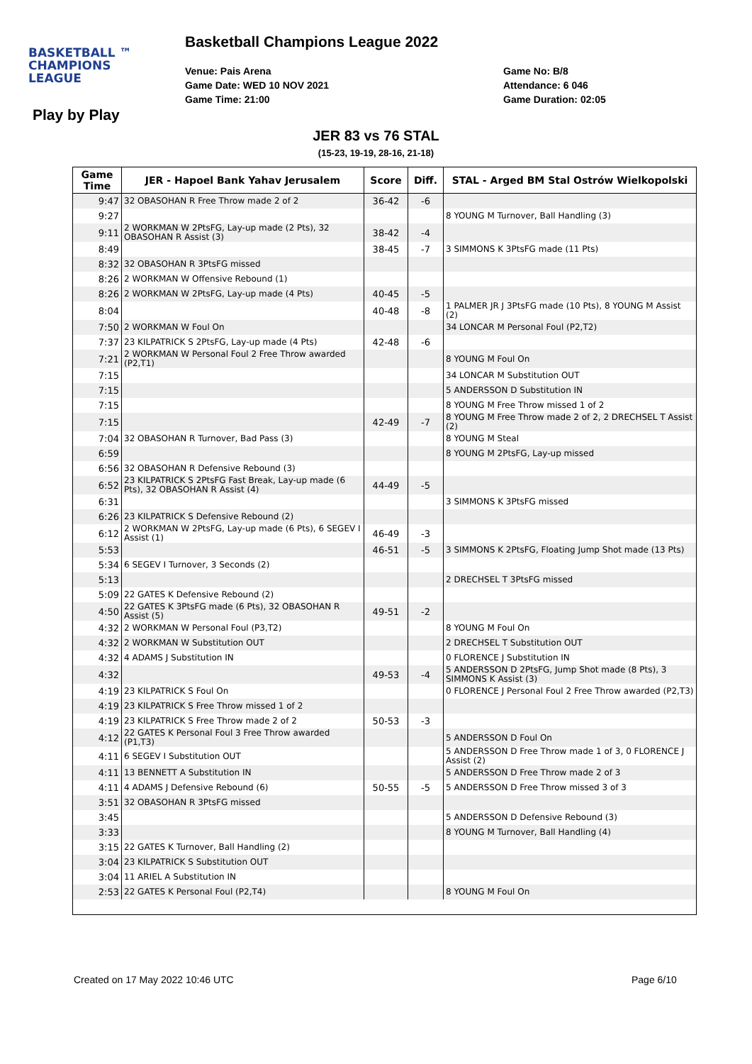BASKETBALL ™
CHAMPIONS
LEAGUE
Basketball Champions League 2022
Venue: Pais Arena
Game Date: WED 10 NOV 2021
Game Time: 21:00
Game No: B/8
Attendance: 6 046
Game Duration: 02:05
Play by Play
JER 83 vs 76 STAL
(15-23, 19-19, 28-16, 21-18)
| Game Time | JER - Hapoel Bank Yahav Jerusalem | Score | Diff. | STAL - Arged BM Stal Ostrów Wielkopolski |
| --- | --- | --- | --- | --- |
| 9:47 | 32 OBASOHAN R Free Throw made 2 of 2 | 36-42 | -6 | |
| 9:27 | | | | 8 YOUNG M Turnover, Ball Handling (3) |
| 9:11 | 2 WORKMAN W 2PtsFG, Lay-up made (2 Pts), 32 OBASOHAN R Assist (3) | 38-42 | -4 | |
| 8:49 | | 38-45 | -7 | 3 SIMMONS K 3PtsFG made (11 Pts) |
| 8:32 | 32 OBASOHAN R 3PtsFG missed | | | |
| 8:26 | 2 WORKMAN W Offensive Rebound (1) | | | |
| 8:26 | 2 WORKMAN W 2PtsFG, Lay-up made (4 Pts) | 40-45 | -5 | |
| 8:04 | | 40-48 | -8 | 1 PALMER JR J 3PtsFG made (10 Pts), 8 YOUNG M Assist (2) |
| 7:50 | 2 WORKMAN W Foul On | | | 34 LONCAR M Personal Foul (P2,T2) |
| 7:37 | 23 KILPATRICK S 2PtsFG, Lay-up made (4 Pts) | 42-48 | -6 | |
| 7:21 | 2 WORKMAN W Personal Foul 2 Free Throw awarded (P2,T1) | | | 8 YOUNG M Foul On |
| 7:15 | | | | 34 LONCAR M Substitution OUT |
| 7:15 | | | | 5 ANDERSSON D Substitution IN |
| 7:15 | | | | 8 YOUNG M Free Throw missed 1 of 2 |
| 7:15 | | 42-49 | -7 | 8 YOUNG M Free Throw made 2 of 2, 2 DRECHSEL T Assist (2) |
| 7:04 | 32 OBASOHAN R Turnover, Bad Pass (3) | | | 8 YOUNG M Steal |
| 6:59 | | | | 8 YOUNG M 2PtsFG, Lay-up missed |
| 6:56 | 32 OBASOHAN R Defensive Rebound (3) | | | |
| 6:52 | 23 KILPATRICK S 2PtsFG Fast Break, Lay-up made (6 Pts), 32 OBASOHAN R Assist (4) | 44-49 | -5 | |
| 6:31 | | | | 3 SIMMONS K 3PtsFG missed |
| 6:26 | 23 KILPATRICK S Defensive Rebound (2) | | | |
| 6:12 | 2 WORKMAN W 2PtsFG, Lay-up made (6 Pts), 6 SEGEV I Assist (1) | 46-49 | -3 | |
| 5:53 | | 46-51 | -5 | 3 SIMMONS K 2PtsFG, Floating Jump Shot made (13 Pts) |
| 5:34 | 6 SEGEV I Turnover, 3 Seconds (2) | | | |
| 5:13 | | | | 2 DRECHSEL T 3PtsFG missed |
| 5:09 | 22 GATES K Defensive Rebound (2) | | | |
| 4:50 | 22 GATES K 3PtsFG made (6 Pts), 32 OBASOHAN R Assist (5) | 49-51 | -2 | |
| 4:32 | 2 WORKMAN W Personal Foul (P3,T2) | | | 8 YOUNG M Foul On |
| 4:32 | 2 WORKMAN W Substitution OUT | | | 2 DRECHSEL T Substitution OUT |
| 4:32 | 4 ADAMS J Substitution IN | | | 0 FLORENCE J Substitution IN |
| 4:32 | | 49-53 | -4 | 5 ANDERSSON D 2PtsFG, Jump Shot made (8 Pts), 3 SIMMONS K Assist (3) |
| 4:19 | 23 KILPATRICK S Foul On | | | 0 FLORENCE J Personal Foul 2 Free Throw awarded (P2,T3) |
| 4:19 | 23 KILPATRICK S Free Throw missed 1 of 2 | | | |
| 4:19 | 23 KILPATRICK S Free Throw made 2 of 2 | 50-53 | -3 | |
| 4:12 | 22 GATES K Personal Foul 3 Free Throw awarded (P1,T3) | | | 5 ANDERSSON D Foul On |
| 4:11 | 6 SEGEV I Substitution OUT | | | 5 ANDERSSON D Free Throw made 1 of 3, 0 FLORENCE J Assist (2) |
| 4:11 | 13 BENNETT A Substitution IN | | | 5 ANDERSSON D Free Throw made 2 of 3 |
| 4:11 | 4 ADAMS J Defensive Rebound (6) | 50-55 | -5 | 5 ANDERSSON D Free Throw missed 3 of 3 |
| 3:51 | 32 OBASOHAN R 3PtsFG missed | | | |
| 3:45 | | | | 5 ANDERSSON D Defensive Rebound (3) |
| 3:33 | | | | 8 YOUNG M Turnover, Ball Handling (4) |
| 3:15 | 22 GATES K Turnover, Ball Handling (2) | | | |
| 3:04 | 23 KILPATRICK S Substitution OUT | | | |
| 3:04 | 11 ARIEL A Substitution IN | | | |
| 2:53 | 22 GATES K Personal Foul (P2,T4) | | | 8 YOUNG M Foul On |
Created on 17 May 2022 10:46 UTC
Page 6/10